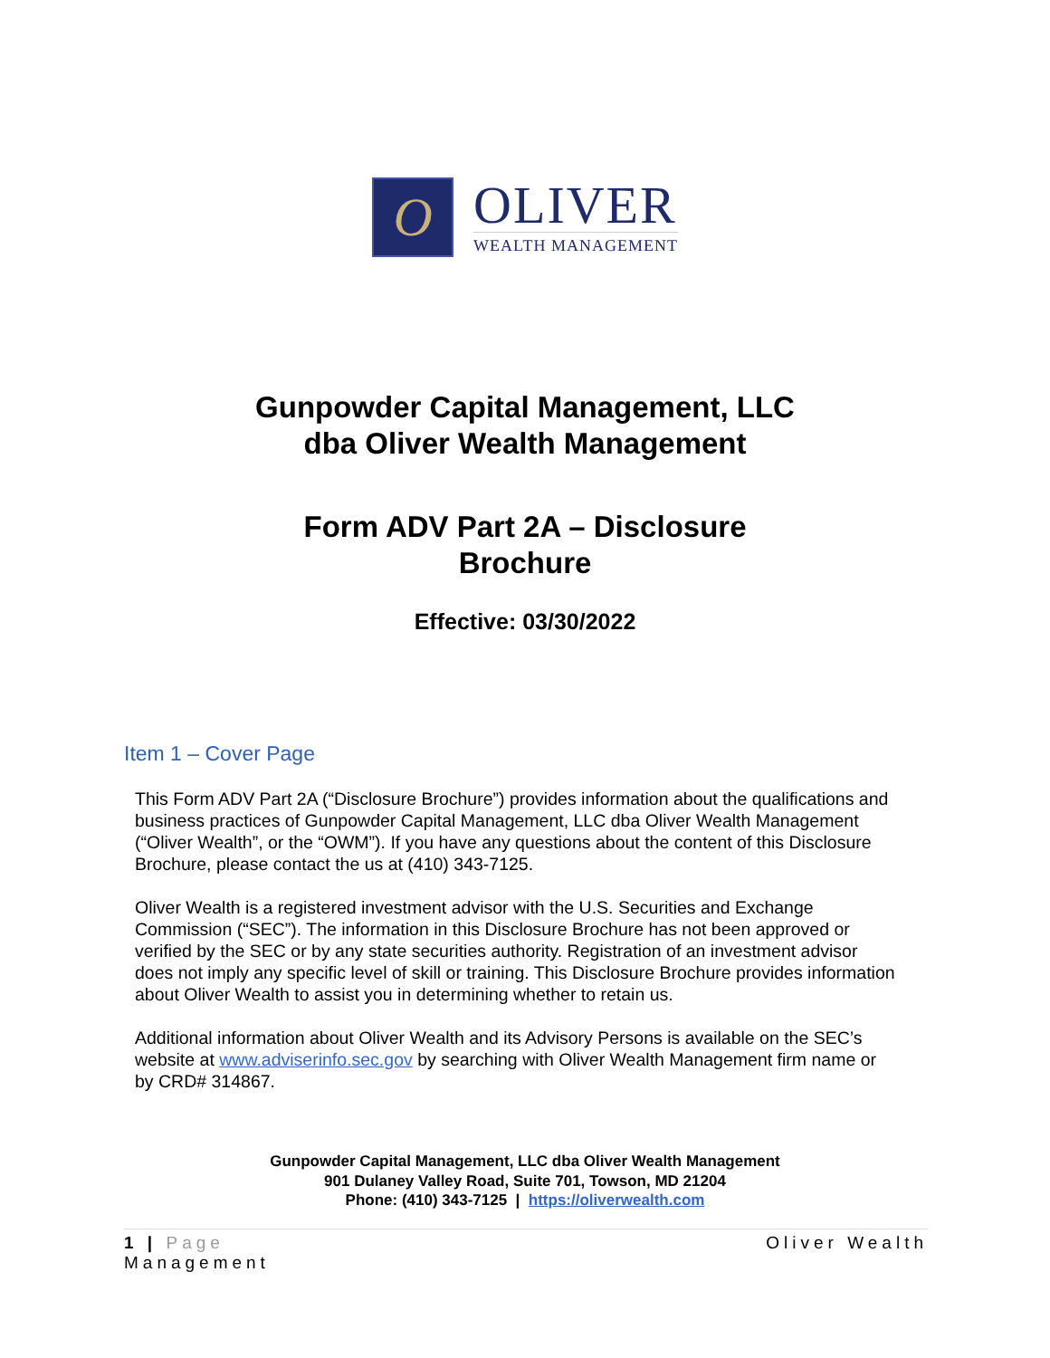O
OLIVER
WEALTH MANAGEMENT
Gunpowder Capital Management, LLC
dba Oliver Wealth Management
Form ADV Part 2A – Disclosure
Brochure
Effective: 03/30/2022
Item 1 – Cover Page
This Form ADV Part 2A (“Disclosure Brochure”) provides information about the qualifications and business practices of Gunpowder Capital Management, LLC dba Oliver Wealth Management (“Oliver Wealth”, or the “OWM”). If you have any questions about the content of this Disclosure Brochure, please contact the us at (410) 343-7125.
Oliver Wealth is a registered investment advisor with the U.S. Securities and Exchange Commission (“SEC”). The information in this Disclosure Brochure has not been approved or verified by the SEC or by any state securities authority. Registration of an investment advisor does not imply any specific level of skill or training. This Disclosure Brochure provides information about Oliver Wealth to assist you in determining whether to retain us.
Additional information about Oliver Wealth and its Advisory Persons is available on the SEC’s website at www.adviserinfo.sec.gov by searching with Oliver Wealth Management firm name or by CRD# 314867.
Gunpowder Capital Management, LLC dba Oliver Wealth Management
901 Dulaney Valley Road, Suite 701, Towson, MD 21204
Phone: (410) 343-7125 | https://oliverwealth.com
1 | Page
Management Oliver Wealth